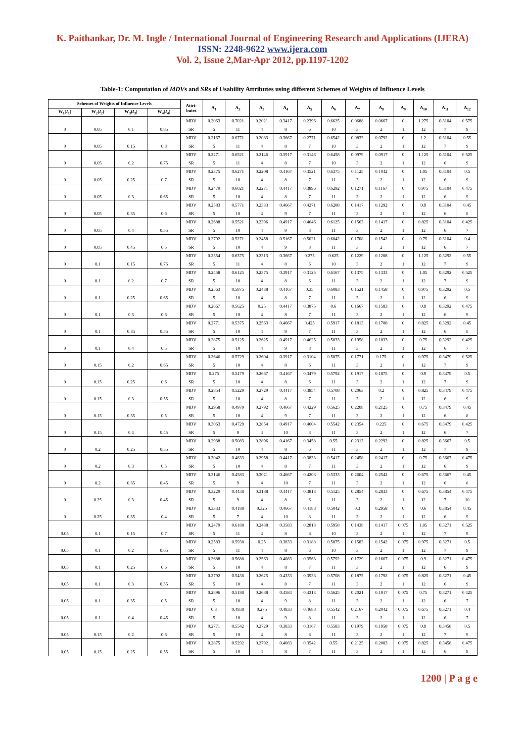K. Paithankar, Dr. M. Ingle / International Journal of Engineering Research and Applications (IJERA)
ISSN: 2248-9622 www.ijera.com
Vol. 2, Issue 2,Mar-Apr 2012, pp.1197-1202
Table-1: Computation of MDVs and SRs of Usability Attributes using different Schemes of Weights of Influence Levels
| Schemes of Weights of Influence Levels | | | | Attri- butes | A<sub>1</sub> | A<sub>2</sub> | A<sub>3</sub> | A<sub>4</sub> | A<sub>5</sub> | A<sub>6</sub> | A<sub>7</sub> | A<sub>8</sub> | A<sub>9</sub> | A<sub>10</sub> | A<sub>11</sub> | A<sub>12</sub> |
| --- | --- | --- | --- | --- | --- | --- | --- | --- | --- | --- | --- | --- | --- | --- | --- | --- |
| W<sub>1</sub>( I<sub>1</sub>) | W<sub>2</sub>( I<sub>2</sub>) | W<sub>3</sub>( I<sub>3</sub>) | W<sub>4</sub>( I<sub>4</sub>) | | | | | | | | | | | | | |
| 0 | 0.05 | 0.1 | 0.85 | MDV | 0.2063 | 0.7021 | 0.2021 | 0.3417 | 0.2396 | 0.6625 | 0.0688 | 0.0667 | 0 | 1.275 | 0.3104 | 0.575 |
| | | | | SR | 5 | 11 | 4 | 8 | 6 | 10 | 3 | 2 | 1 | 12 | 7 | 9 |
| 0 | 0.05 | 0.15 | 0.8 | MDV | 0.2167 | 0.6771 | 0.2083 | 0.3667 | 0.2771 | 0.6542 | 0.0833 | 0.0792 | 0 | 1.2 | 0.3104 | 0.55 |
| | | | | SR | 5 | 11 | 4 | 8 | 7 | 10 | 3 | 2 | 1 | 12 | 7 | 9 |
| 0 | 0.05 | 0.2 | 0.75 | MDV | 0.2271 | 0.6521 | 0.2146 | 0.3917 | 0.3146 | 0.6458 | 0.0979 | 0.0917 | 0 | 1.125 | 0.3104 | 0.525 |
| | | | | SR | 5 | 11 | 4 | 8 | 7 | 10 | 3 | 2 | 1 | 12 | 6 | 9 |
| 0 | 0.05 | 0.25 | 0.7 | MDV | 0.2375 | 0.6271 | 0.2208 | 0.4167 | 0.3521 | 0.6375 | 0.1125 | 0.1042 | 0 | 1.05 | 0.3104 | 0.5 |
| | | | | SR | 5 | 10 | 4 | 8 | 7 | 11 | 3 | 2 | 1 | 12 | 6 | 9 |
| 0 | 0.05 | 0.3 | 0.65 | MDV | 0.2479 | 0.6021 | 0.2271 | 0.4417 | 0.3896 | 0.6292 | 0.1271 | 0.1167 | 0 | 0.975 | 0.3104 | 0.475 |
| | | | | SR | 5 | 10 | 4 | 8 | 7 | 11 | 3 | 2 | 1 | 12 | 6 | 9 |
| 0 | 0.05 | 0.35 | 0.6 | MDV | 0.2583 | 0.5771 | 0.2333 | 0.4667 | 0.4271 | 0.6208 | 0.1417 | 0.1292 | 0 | 0.9 | 0.3104 | 0.45 |
| | | | | SR | 5 | 10 | 4 | 9 | 7 | 11 | 3 | 2 | 1 | 12 | 6 | 8 |
| 0 | 0.05 | 0.4 | 0.55 | MDV | 0.2688 | 0.5521 | 0.2396 | 0.4917 | 0.4646 | 0.6125 | 0.1563 | 0.1417 | 0 | 0.825 | 0.3104 | 0.425 |
| | | | | SR | 5 | 10 | 4 | 9 | 8 | 11 | 3 | 2 | 1 | 12 | 6 | 7 |
| 0 | 0.05 | 0.45 | 0.5 | MDV | 0.2792 | 0.5271 | 0.2458 | 0.5167 | 0.5021 | 0.6042 | 0.1708 | 0.1542 | 0 | 0.75 | 0.3104 | 0.4 |
| | | | | SR | 5 | 10 | 4 | 9 | 8 | 11 | 3 | 2 | 1 | 12 | 6 | 7 |
| 0 | 0.1 | 0.15 | 0.75 | MDV | 0.2354 | 0.6375 | 0.2313 | 0.3667 | 0.275 | 0.625 | 0.1229 | 0.1208 | 0 | 1.125 | 0.3292 | 0.55 |
| | | | | SR | 5 | 11 | 4 | 8 | 6 | 10 | 3 | 2 | 1 | 12 | 7 | 9 |
| 0 | 0.1 | 0.2 | 0.7 | MDV | 0.2458 | 0.6125 | 0.2375 | 0.3917 | 0.3125 | 0.6167 | 0.1375 | 0.1333 | 0 | 1.05 | 0.3292 | 0.525 |
| | | | | SR | 5 | 10 | 4 | 8 | 6 | 11 | 3 | 2 | 1 | 12 | 7 | 9 |
| 0 | 0.1 | 0.25 | 0.65 | MDV | 0.2563 | 0.5875 | 0.2438 | 0.4167 | 0.35 | 0.6083 | 0.1521 | 0.1458 | 0 | 0.975 | 0.3292 | 0.5 |
| | | | | SR | 5 | 10 | 4 | 8 | 7 | 11 | 3 | 2 | 1 | 12 | 6 | 9 |
| 0 | 0.1 | 0.3 | 0.6 | MDV | 0.2667 | 0.5625 | 0.25 | 0.4417 | 0.3875 | 0.6 | 0.1667 | 0.1583 | 0 | 0.9 | 0.3292 | 0.475 |
| | | | | SR | 5 | 10 | 4 | 8 | 7 | 11 | 3 | 2 | 1 | 12 | 6 | 9 |
| 0 | 0.1 | 0.35 | 0.55 | MDV | 0.2771 | 0.5375 | 0.2563 | 0.4667 | 0.425 | 0.5917 | 0.1813 | 0.1708 | 0 | 0.825 | 0.3292 | 0.45 |
| | | | | SR | 5 | 10 | 4 | 9 | 7 | 11 | 3 | 2 | 1 | 12 | 6 | 8 |
| 0 | 0.1 | 0.4 | 0.5 | MDV | 0.2875 | 0.5125 | 0.2625 | 0.4917 | 0.4625 | 0.5833 | 0.1958 | 0.1833 | 0 | 0.75 | 0.3292 | 0.425 |
| | | | | SR | 5 | 10 | 4 | 9 | 8 | 11 | 3 | 2 | 1 | 12 | 6 | 7 |
| 0 | 0.15 | 0.2 | 0.65 | MDV | 0.2646 | 0.5729 | 0.2604 | 0.3917 | 0.3104 | 0.5875 | 0.1771 | 0.175 | 0 | 0.975 | 0.3479 | 0.525 |
| | | | | SR | 5 | 10 | 4 | 8 | 6 | 11 | 3 | 2 | 1 | 12 | 7 | 9 |
| 0 | 0.15 | 0.25 | 0.6 | MDV | 0.275 | 0.5479 | 0.2667 | 0.4167 | 0.3479 | 0.5792 | 0.1917 | 0.1875 | 0 | 0.9 | 0.3479 | 0.5 |
| | | | | SR | 5 | 10 | 4 | 8 | 6 | 11 | 3 | 2 | 1 | 12 | 7 | 9 |
| 0 | 0.15 | 0.3 | 0.55 | MDV | 0.2854 | 0.5229 | 0.2729 | 0.4417 | 0.3854 | 0.5708 | 0.2063 | 0.2 | 0 | 0.825 | 0.3479 | 0.475 |
| | | | | SR | 5 | 10 | 4 | 8 | 7 | 11 | 3 | 2 | 1 | 12 | 6 | 9 |
| 0 | 0.15 | 0.35 | 0.5 | MDV | 0.2958 | 0.4979 | 0.2792 | 0.4667 | 0.4229 | 0.5625 | 0.2208 | 0.2125 | 0 | 0.75 | 0.3479 | 0.45 |
| | | | | SR | 5 | 10 | 4 | 9 | 7 | 11 | 3 | 2 | 1 | 12 | 6 | 8 |
| 0 | 0.15 | 0.4 | 0.45 | MDV | 0.3063 | 0.4729 | 0.2854 | 0.4917 | 0.4604 | 0.5542 | 0.2354 | 0.225 | 0 | 0.675 | 0.3479 | 0.425 |
| | | | | SR | 5 | 9 | 4 | 10 | 8 | 11 | 3 | 2 | 1 | 12 | 6 | 7 |
| 0 | 0.2 | 0.25 | 0.55 | MDV | 0.2938 | 0.5083 | 0.2896 | 0.4167 | 0.3458 | 0.55 | 0.2313 | 0.2292 | 0 | 0.825 | 0.3667 | 0.5 |
| | | | | SR | 5 | 10 | 4 | 8 | 6 | 11 | 3 | 2 | 1 | 12 | 7 | 9 |
| 0 | 0.2 | 0.3 | 0.5 | MDV | 0.3042 | 0.4833 | 0.2958 | 0.4417 | 0.3833 | 0.5417 | 0.2458 | 0.2417 | 0 | 0.75 | 0.3667 | 0.475 |
| | | | | SR | 5 | 10 | 4 | 8 | 7 | 11 | 3 | 2 | 1 | 12 | 6 | 9 |
| 0 | 0.2 | 0.35 | 0.45 | MDV | 0.3146 | 0.4583 | 0.3021 | 0.4667 | 0.4208 | 0.5333 | 0.2604 | 0.2542 | 0 | 0.675 | 0.3667 | 0.45 |
| | | | | SR | 5 | 9 | 4 | 10 | 7 | 11 | 3 | 2 | 1 | 12 | 6 | 8 |
| 0 | 0.25 | 0.3 | 0.45 | MDV | 0.3229 | 0.4438 | 0.3188 | 0.4417 | 0.3813 | 0.5125 | 0.2854 | 0.2833 | 0 | 0.675 | 0.3854 | 0.475 |
| | | | | SR | 5 | 9 | 4 | 8 | 6 | 11 | 3 | 2 | 1 | 12 | 7 | 10 |
| 0 | 0.25 | 0.35 | 0.4 | MDV | 0.3333 | 0.4188 | 0.325 | 0.4667 | 0.4188 | 0.5042 | 0.3 | 0.2958 | 0 | 0.6 | 0.3854 | 0.45 |
| | | | | SR | 5 | 7 | 4 | 10 | 8 | 11 | 3 | 2 | 1 | 12 | 6 | 9 |
| 0.05 | 0.1 | 0.15 | 0.7 | MDV | 0.2479 | 0.6188 | 0.2438 | 0.3583 | 0.2813 | 0.5958 | 0.1438 | 0.1417 | 0.075 | 1.05 | 0.3271 | 0.525 |
| | | | | SR | 5 | 11 | 4 | 8 | 6 | 10 | 3 | 2 | 1 | 12 | 7 | 9 |
| 0.05 | 0.1 | 0.2 | 0.65 | MDV | 0.2583 | 0.5938 | 0.25 | 0.3833 | 0.3188 | 0.5875 | 0.1583 | 0.1542 | 0.075 | 0.975 | 0.3271 | 0.5 |
| | | | | SR | 5 | 11 | 4 | 8 | 6 | 10 | 3 | 2 | 1 | 12 | 7 | 9 |
| 0.05 | 0.1 | 0.25 | 0.6 | MDV | 0.2688 | 0.5688 | 0.2563 | 0.4083 | 0.3563 | 0.5792 | 0.1729 | 0.1667 | 0.075 | 0.9 | 0.3271 | 0.475 |
| | | | | SR | 5 | 10 | 4 | 8 | 7 | 11 | 3 | 2 | 1 | 12 | 6 | 9 |
| 0.05 | 0.1 | 0.3 | 0.55 | MDV | 0.2792 | 0.5438 | 0.2625 | 0.4333 | 0.3938 | 0.5708 | 0.1875 | 0.1792 | 0.075 | 0.825 | 0.3271 | 0.45 |
| | | | | SR | 5 | 10 | 4 | 8 | 7 | 11 | 3 | 2 | 1 | 12 | 6 | 9 |
| 0.05 | 0.1 | 0.35 | 0.5 | MDV | 0.2896 | 0.5188 | 0.2688 | 0.4583 | 0.4313 | 0.5625 | 0.2021 | 0.1917 | 0.075 | 0.75 | 0.3271 | 0.425 |
| | | | | SR | 5 | 10 | 4 | 9 | 8 | 11 | 3 | 2 | 1 | 12 | 6 | 7 |
| 0.05 | 0.1 | 0.4 | 0.45 | MDV | 0.3 | 0.4938 | 0.275 | 0.4833 | 0.4688 | 0.5542 | 0.2167 | 0.2042 | 0.075 | 0.675 | 0.3271 | 0.4 |
| | | | | SR | 5 | 10 | 4 | 9 | 8 | 11 | 3 | 2 | 1 | 12 | 6 | 7 |
| 0.05 | 0.15 | 0.2 | 0.6 | MDV | 0.2771 | 0.5542 | 0.2729 | 0.3833 | 0.3167 | 0.5583 | 0.1979 | 0.1958 | 0.075 | 0.9 | 0.3458 | 0.5 |
| | | | | SR | 5 | 10 | 4 | 8 | 6 | 11 | 3 | 2 | 1 | 12 | 7 | 9 |
| 0.05 | 0.15 | 0.25 | 0.55 | MDV | 0.2875 | 0.5292 | 0.2792 | 0.4083 | 0.3542 | 0.55 | 0.2125 | 0.2083 | 0.075 | 0.825 | 0.3458 | 0.475 |
| | | | | SR | 5 | 10 | 4 | 8 | 7 | 11 | 3 | 2 | 1 | 12 | 6 | 9 |
1200 | P a g e